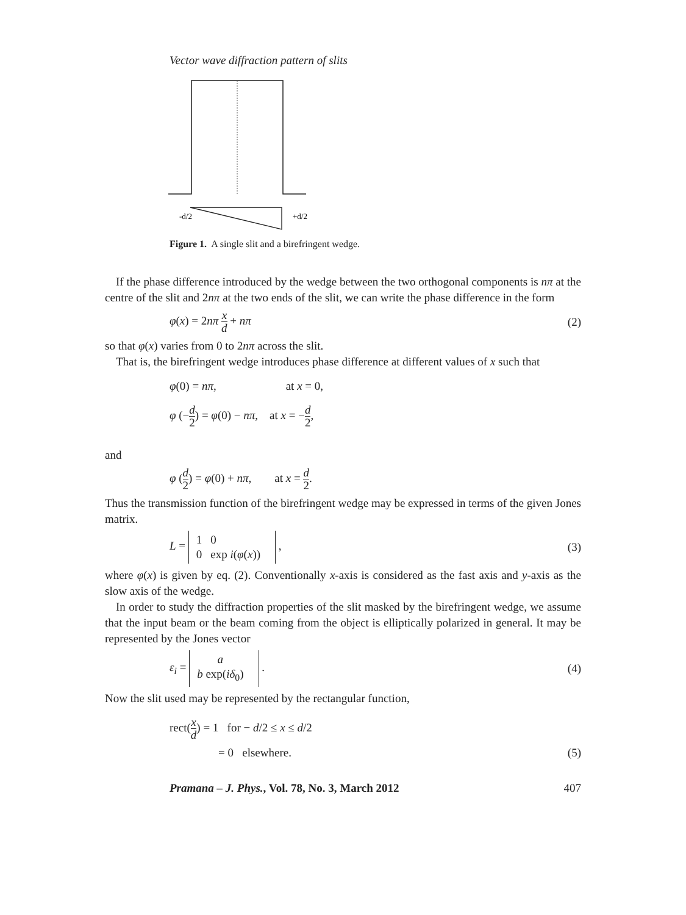Vector wave diffraction pattern of slits
-d/2
+d/2
Figure 1. A single slit and a birefringent wedge.
If the phase difference introduced by the wedge between the two orthogonal components is nπ at the centre of the slit and 2nπ at the two ends of the slit, we can write the phase difference in the form
φ(x) = 2nπ x d + nπ (2)
so that φ(x) varies from 0 to 2nπ across the slit.
That is, the birefringent wedge introduces phase difference at different values of x such that
φ(0) = nπ, at x = 0,
φ (−d 2) = φ(0) − nπ, at x = −d 2,
and
φ (d 2) = φ(0) + nπ, at x = d 2.
Thus the transmission function of the birefringent wedge may be expressed in terms of the given Jones matrix.
L =
| 1 | 0 |
| 0 | exp i ( φ ( x )) |
, (3)
where φ(x) is given by eq. (2). Conventionally x-axis is considered as the fast axis and y-axis as the slow axis of the wedge.
In order to study the diffraction properties of the slit masked by the birefringent wedge, we assume that the input beam or the beam coming from the object is elliptically polarized in general. It may be represented by the Jones vector
ε<sub>i</sub> =
| a |
| b exp( iδ<sub>0</sub>) |
. (4)
Now the slit used may be represented by the rectangular function,
rect(x d) = 1 for − d/2 ≤ x ≤ d/2
= 0 elsewhere. (5)
Pramana – J. Phys., Vol. 78, No. 3, March 2012 407